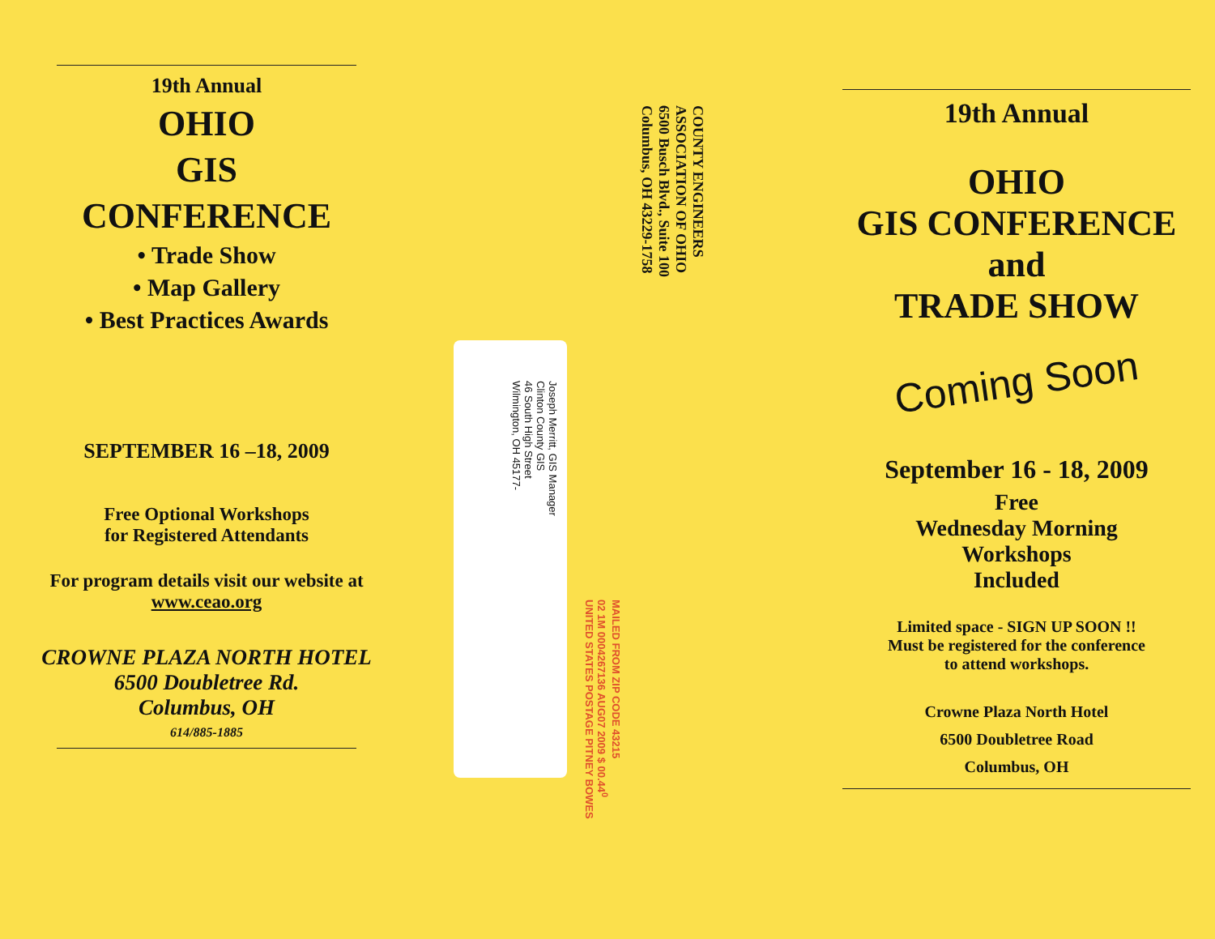19th Annual
OHIO
GIS
CONFERENCE
• Trade Show
• Map Gallery
• Best Practices Awards
SEPTEMBER 16 –18, 2009
Free Optional Workshops
for Registered Attendants
For program details visit our website at www.ceao.org
CROWNE PLAZA NORTH HOTEL
6500 Doubletree Rd.
Columbus, OH
614/885-1885
Joseph Merritt, GIS Manager
Clinton County GIS
46 South High Street
Wilmington, OH 45177-
MAILED FROM ZIP CODE 43215
02 1M 0004267136 AUG07 2009 $ 00.44<sup>0</sup>
UNITED STATES POSTAGE PITNEY BOWES
COUNTY ENGINEERS
ASSOCIATION OF OHIO
6500 Busch Blvd., Suite 100
Columbus, OH 43229-1758
19th Annual
OHIO
GIS CONFERENCE
and
TRADE SHOW
Coming Soon
September 16 - 18, 2009
Free
Wednesday Morning
Workshops
Included
Limited space - SIGN UP SOON !!
Must be registered for the conference
to attend workshops.
Crowne Plaza North Hotel
6500 Doubletree Road
Columbus, OH